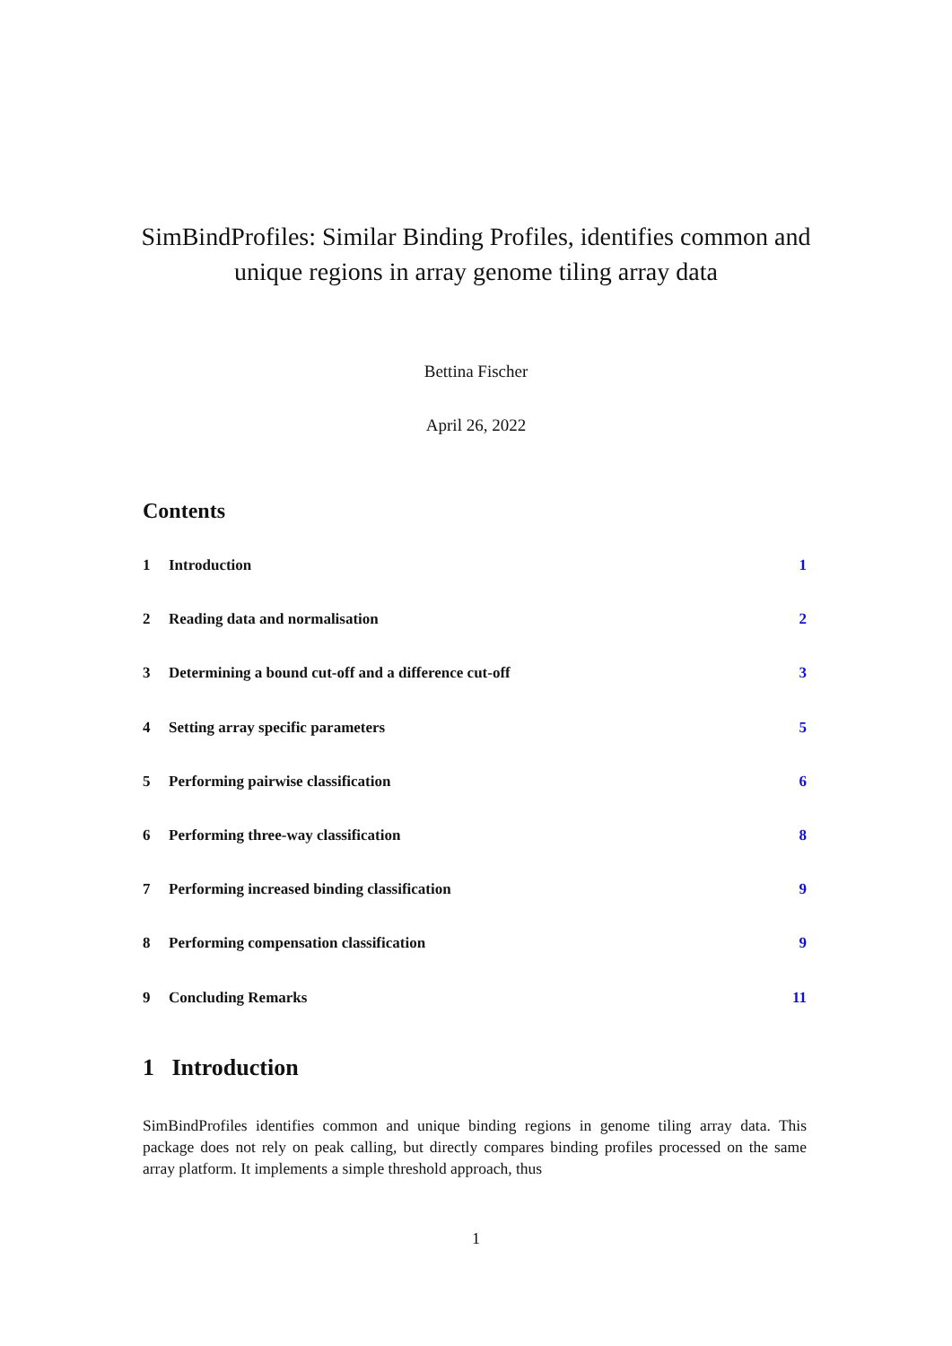SimBindProfiles: Similar Binding Profiles, identifies common and unique regions in array genome tiling array data
Bettina Fischer
April 26, 2022
Contents
1 Introduction 1
2 Reading data and normalisation 2
3 Determining a bound cut-off and a difference cut-off 3
4 Setting array specific parameters 5
5 Performing pairwise classification 6
6 Performing three-way classification 8
7 Performing increased binding classification 9
8 Performing compensation classification 9
9 Concluding Remarks 11
1 Introduction
SimBindProfiles identifies common and unique binding regions in genome tiling array data. This package does not rely on peak calling, but directly compares binding profiles processed on the same array platform. It implements a simple threshold approach, thus
1